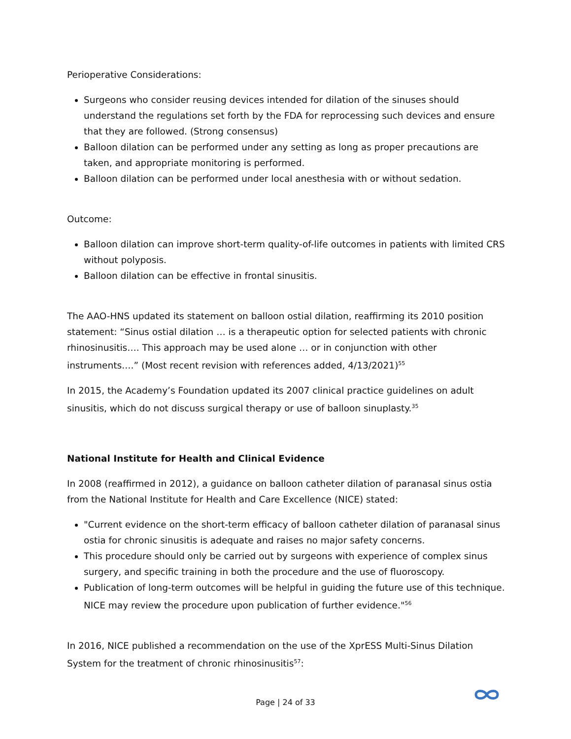Perioperative Considerations:
Surgeons who consider reusing devices intended for dilation of the sinuses should understand the regulations set forth by the FDA for reprocessing such devices and ensure that they are followed. (Strong consensus)
Balloon dilation can be performed under any setting as long as proper precautions are taken, and appropriate monitoring is performed.
Balloon dilation can be performed under local anesthesia with or without sedation.
Outcome:
Balloon dilation can improve short-term quality-of-life outcomes in patients with limited CRS without polyposis.
Balloon dilation can be effective in frontal sinusitis.
The AAO-HNS updated its statement on balloon ostial dilation, reaffirming its 2010 position statement: “Sinus ostial dilation … is a therapeutic option for selected patients with chronic rhinosinusitis…. This approach may be used alone … or in conjunction with other instruments….” (Most recent revision with references added, 4/13/2021)<sup>55</sup>
In 2015, the Academy’s Foundation updated its 2007 clinical practice guidelines on adult sinusitis, which do not discuss surgical therapy or use of balloon sinuplasty.<sup>35</sup>
National Institute for Health and Clinical Evidence
In 2008 (reaffirmed in 2012), a guidance on balloon catheter dilation of paranasal sinus ostia from the National Institute for Health and Care Excellence (NICE) stated:
"Current evidence on the short-term efficacy of balloon catheter dilation of paranasal sinus ostia for chronic sinusitis is adequate and raises no major safety concerns.
This procedure should only be carried out by surgeons with experience of complex sinus surgery, and specific training in both the procedure and the use of fluoroscopy.
Publication of long-term outcomes will be helpful in guiding the future use of this technique. NICE may review the procedure upon publication of further evidence."<sup>56</sup>
In 2016, NICE published a recommendation on the use of the XprESS Multi-Sinus Dilation System for the treatment of chronic rhinosinusitis<sup>57</sup>:
Page | 24 of 33